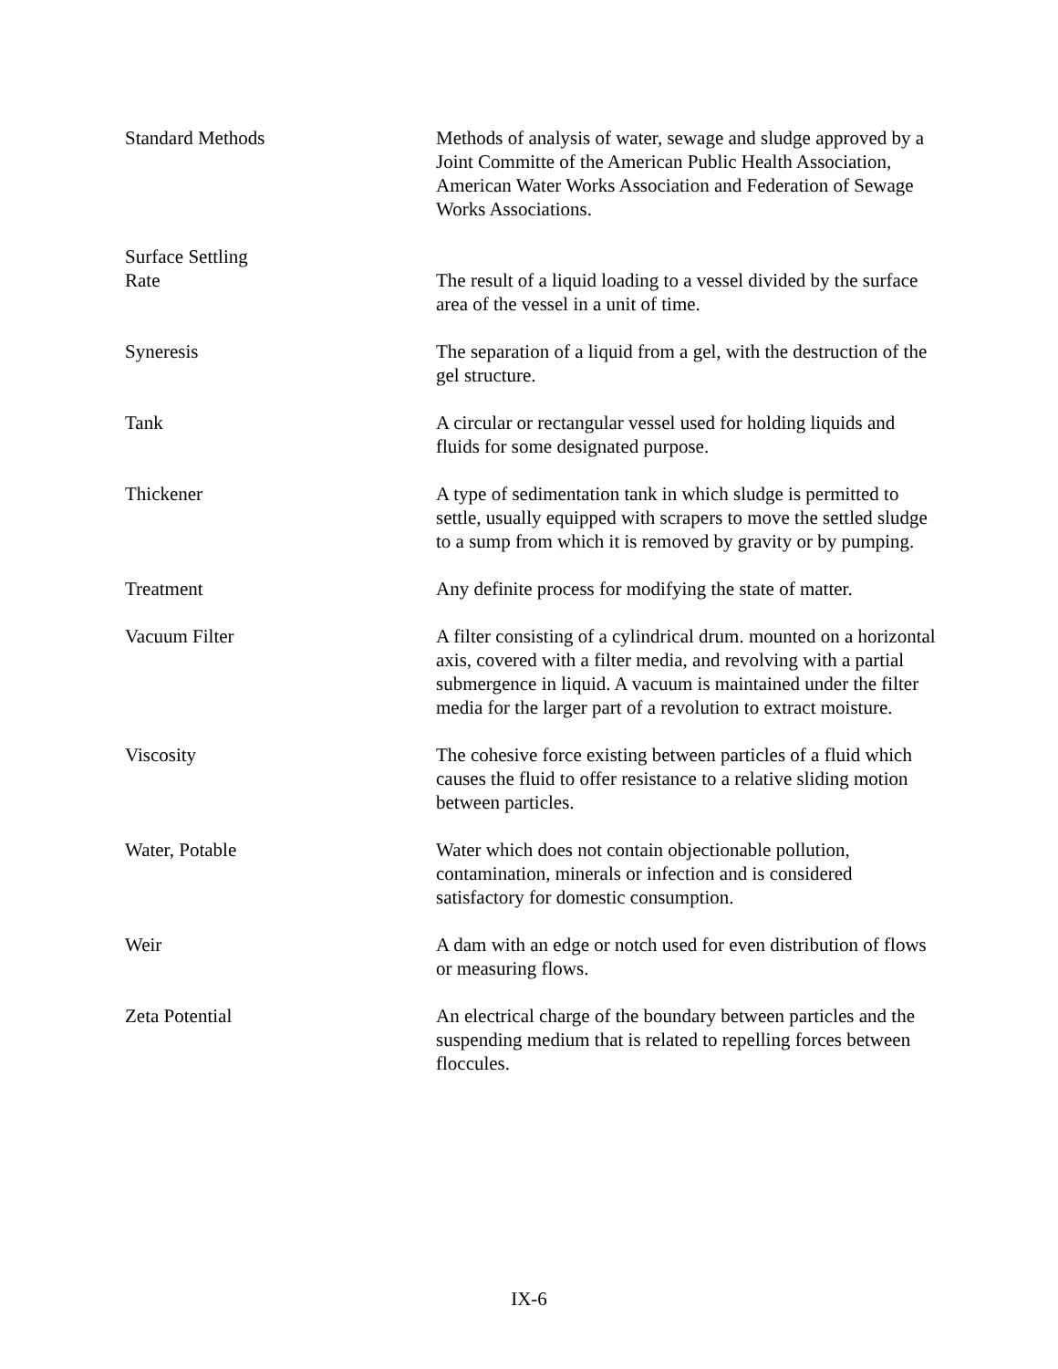Standard Methods Methods of analysis of water, sewage and sludge approved by a Joint Committe of the American Public Health Association, American Water Works Association and Federation of Sewage Works Associations.
Surface Settling
Rate
The result of a liquid loading to a vessel divided by the surface area of the vessel in a unit of time.
Syneresis The separation of a liquid from a gel, with the destruction of the gel structure.
Tank A circular or rectangular vessel used for holding liquids and fluids for some designated purpose.
Thickener A type of sedimentation tank in which sludge is permitted to settle, usually equipped with scrapers to move the settled sludge to a sump from which it is removed by gravity or by pumping.
Treatment Any definite process for modifying the state of matter.
Vacuum Filter A filter consisting of a cylindrical drum. mounted on a horizontal axis, covered with a filter media, and revolving with a partial submergence in liquid. A vacuum is maintained under the filter media for the larger part of a revolution to extract moisture.
Viscosity The cohesive force existing between particles of a fluid which causes the fluid to offer resistance to a relative sliding motion between particles.
Water, Potable Water which does not contain objectionable pollution, contamination, minerals or infection and is considered satisfactory for domestic consumption.
Weir A dam with an edge or notch used for even distribution of flows or measuring flows.
Zeta Potential An electrical charge of the boundary between particles and the suspending medium that is related to repelling forces between floccules.
IX-6